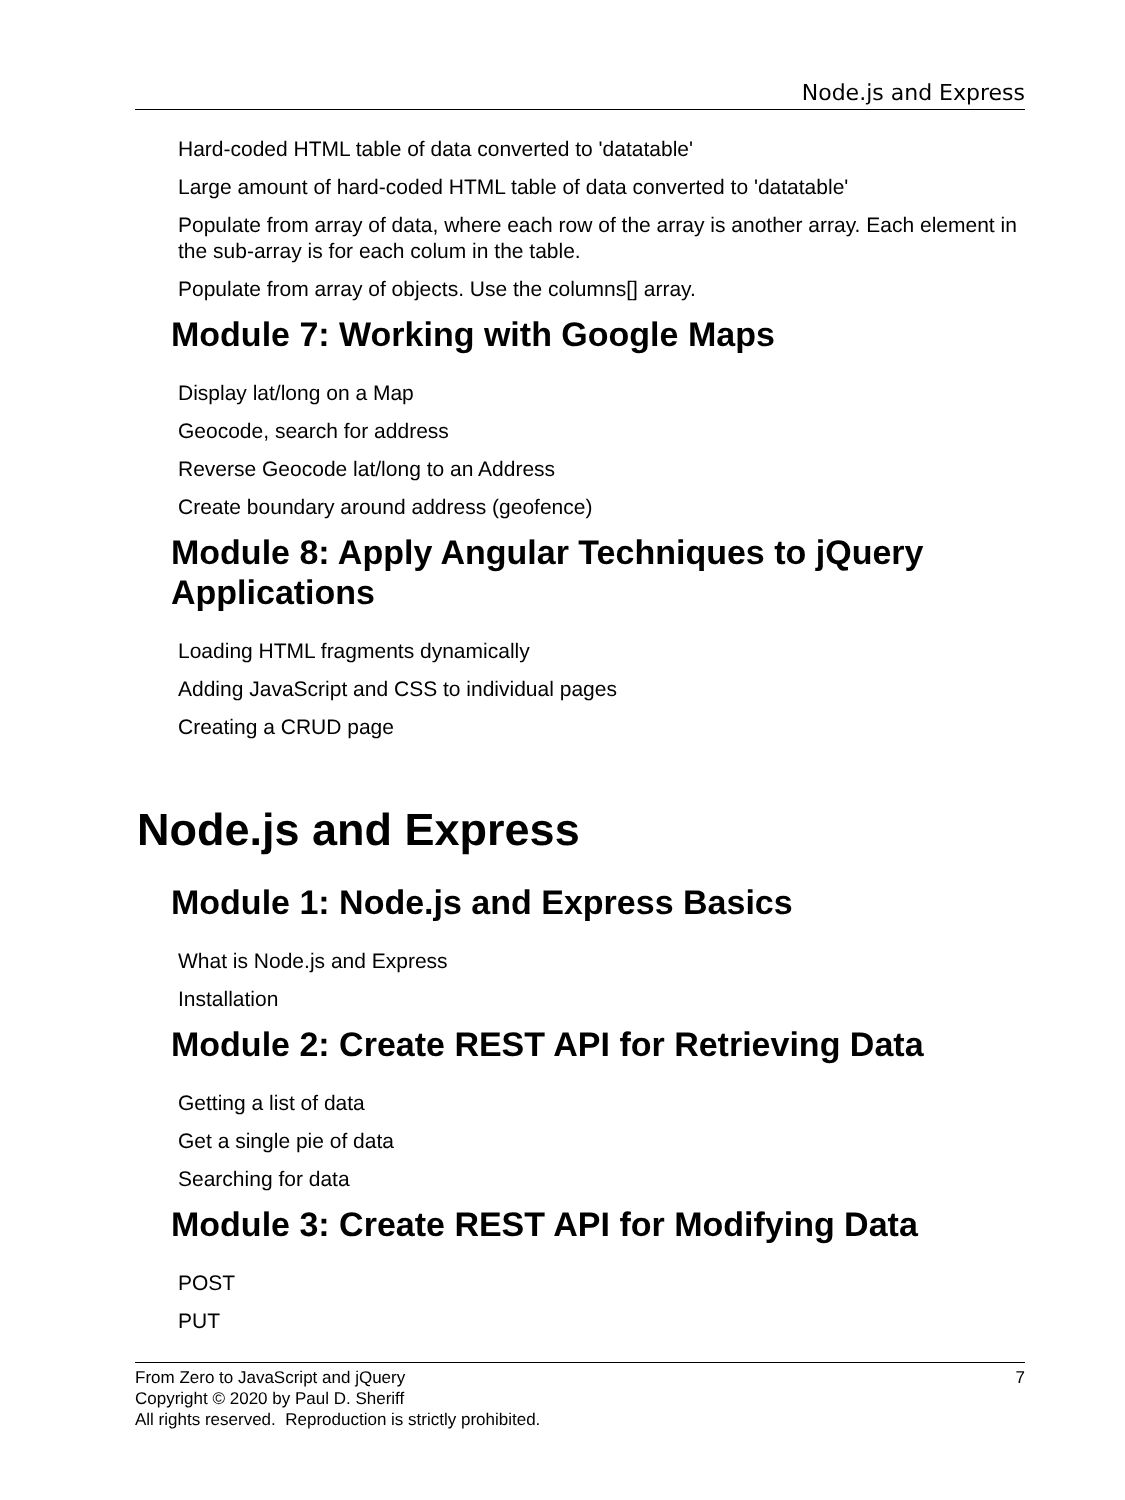Node.js and Express
Hard-coded HTML table of data converted to 'datatable'
Large amount of hard-coded HTML table of data converted to 'datatable'
Populate from array of data, where each row of the array is another array. Each element in the sub-array is for each colum in the table.
Populate from array of objects. Use the columns[] array.
Module 7: Working with Google Maps
Display lat/long on a Map
Geocode, search for address
Reverse Geocode lat/long to an Address
Create boundary around address (geofence)
Module 8: Apply Angular Techniques to jQuery Applications
Loading HTML fragments dynamically
Adding JavaScript and CSS to individual pages
Creating a CRUD page
Node.js and Express
Module 1: Node.js and Express Basics
What is Node.js and Express
Installation
Module 2: Create REST API for Retrieving Data
Getting a list of data
Get a single pie of data
Searching for data
Module 3: Create REST API for Modifying Data
POST
PUT
7 From Zero to JavaScript and jQuery
Copyright © 2020 by Paul D. Sheriff
All rights reserved. Reproduction is strictly prohibited.